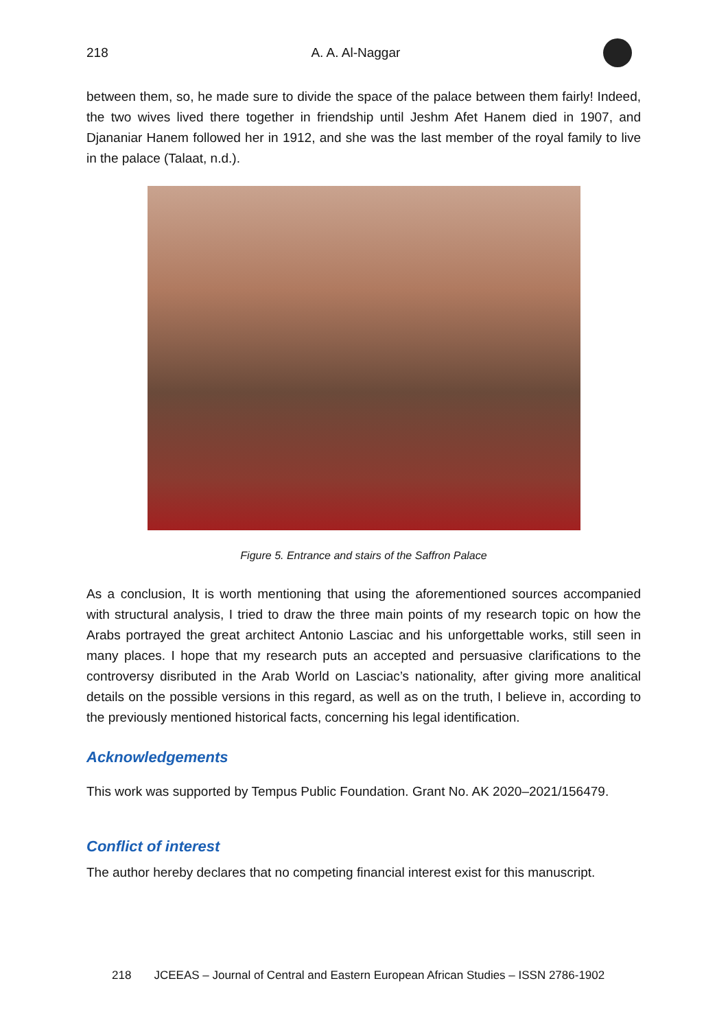218 A. A. Al-Naggar
between them, so, he made sure to divide the space of the palace between them fairly! Indeed, the two wives lived there together in friendship until Jeshm Afet Hanem died in 1907, and Djananiar Hanem followed her in 1912, and she was the last member of the royal family to live in the palace (Talaat, n.d.).
Figure 5. Entrance and stairs of the Saffron Palace
As a conclusion, It is worth mentioning that using the aforementioned sources accompanied with structural analysis, I tried to draw the three main points of my research topic on how the Arabs portrayed the great architect Antonio Lasciac and his unforgettable works, still seen in many places. I hope that my research puts an accepted and persuasive clarifications to the controversy disributed in the Arab World on Lasciac’s nationality, after giving more analitical details on the possible versions in this regard, as well as on the truth, I believe in, according to the previously mentioned historical facts, concerning his legal identification.
Acknowledgements
This work was supported by Tempus Public Foundation. Grant No. AK 2020–2021/156479.
Conflict of interest
The author hereby declares that no competing financial interest exist for this manuscript.
218 JCEEAS – Journal of Central and Eastern European African Studies – ISSN 2786-1902